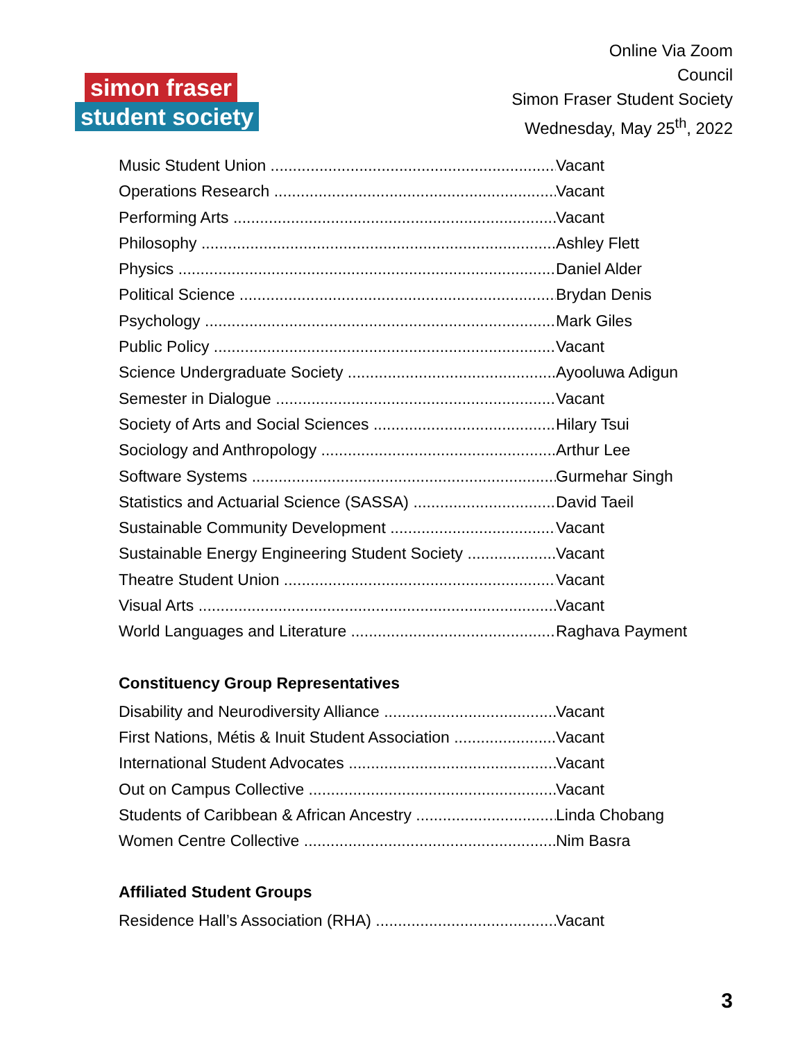simon fraser
student society
Online Via Zoom
Council
Simon Fraser Student Society
Wednesday, May 25<sup>th</sup>, 2022
Music Student Union Vacant
Operations Research Vacant
Performing Arts Vacant
Philosophy Ashley Flett
Physics Daniel Alder
Political Science Brydan Denis
Psychology Mark Giles
Public Policy Vacant
Science Undergraduate Society Ayooluwa Adigun
Semester in Dialogue Vacant
Society of Arts and Social Sciences Hilary Tsui
Sociology and Anthropology Arthur Lee
Software Systems Gurmehar Singh
Statistics and Actuarial Science (SASSA) David Taeil
Sustainable Community Development Vacant
Sustainable Energy Engineering Student Society Vacant
Theatre Student Union Vacant
Visual Arts Vacant
World Languages and Literature Raghava Payment
Constituency Group Representatives
Disability and Neurodiversity Alliance Vacant
First Nations, Métis & Inuit Student Association Vacant
International Student Advocates Vacant
Out on Campus Collective Vacant
Students of Caribbean & African Ancestry Linda Chobang
Women Centre Collective Nim Basra
Affiliated Student Groups
Residence Hall’s Association (RHA) Vacant
3